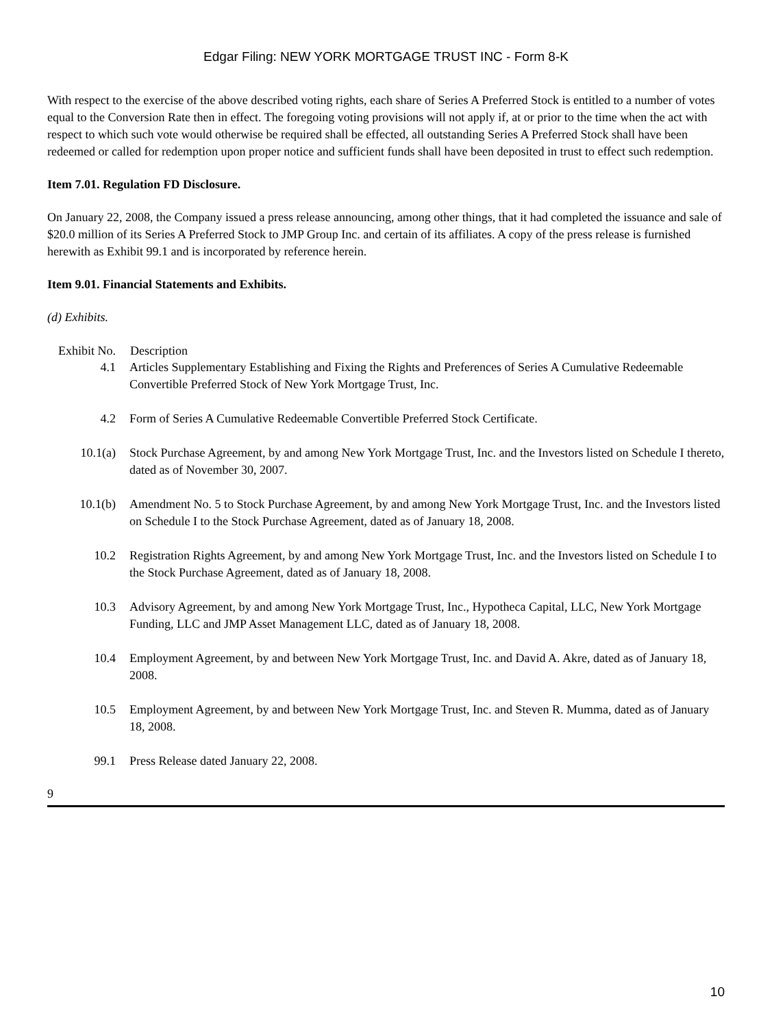Edgar Filing: NEW YORK MORTGAGE TRUST INC - Form 8-K
With respect to the exercise of the above described voting rights, each share of Series A Preferred Stock is entitled to a number of votes equal to the Conversion Rate then in effect. The foregoing voting provisions will not apply if, at or prior to the time when the act with respect to which such vote would otherwise be required shall be effected, all outstanding Series A Preferred Stock shall have been redeemed or called for redemption upon proper notice and sufficient funds shall have been deposited in trust to effect such redemption.
Item 7.01. Regulation FD Disclosure.
On January 22, 2008, the Company issued a press release announcing, among other things, that it had completed the issuance and sale of $20.0 million of its Series A Preferred Stock to JMP Group Inc. and certain of its affiliates. A copy of the press release is furnished herewith as Exhibit 99.1 and is incorporated by reference herein.
Item 9.01. Financial Statements and Exhibits.
(d) Exhibits.
| Exhibit No. | Description |
| --- | --- |
| 4.1 | Articles Supplementary Establishing and Fixing the Rights and Preferences of Series A Cumulative Redeemable Convertible Preferred Stock of New York Mortgage Trust, Inc. |
| 4.2 | Form of Series A Cumulative Redeemable Convertible Preferred Stock Certificate. |
| 10.1(a) | Stock Purchase Agreement, by and among New York Mortgage Trust, Inc. and the Investors listed on Schedule I thereto, dated as of November 30, 2007. |
| 10.1(b) | Amendment No. 5 to Stock Purchase Agreement, by and among New York Mortgage Trust, Inc. and the Investors listed on Schedule I to the Stock Purchase Agreement, dated as of January 18, 2008. |
| 10.2 | Registration Rights Agreement, by and among New York Mortgage Trust, Inc. and the Investors listed on Schedule I to the Stock Purchase Agreement, dated as of January 18, 2008. |
| 10.3 | Advisory Agreement, by and among New York Mortgage Trust, Inc., Hypotheca Capital, LLC, New York Mortgage Funding, LLC and JMP Asset Management LLC, dated as of January 18, 2008. |
| 10.4 | Employment Agreement, by and between New York Mortgage Trust, Inc. and David A. Akre, dated as of January 18, 2008. |
| 10.5 | Employment Agreement, by and between New York Mortgage Trust, Inc. and Steven R. Mumma, dated as of January 18, 2008. |
| 99.1 | Press Release dated January 22, 2008. |
9
10